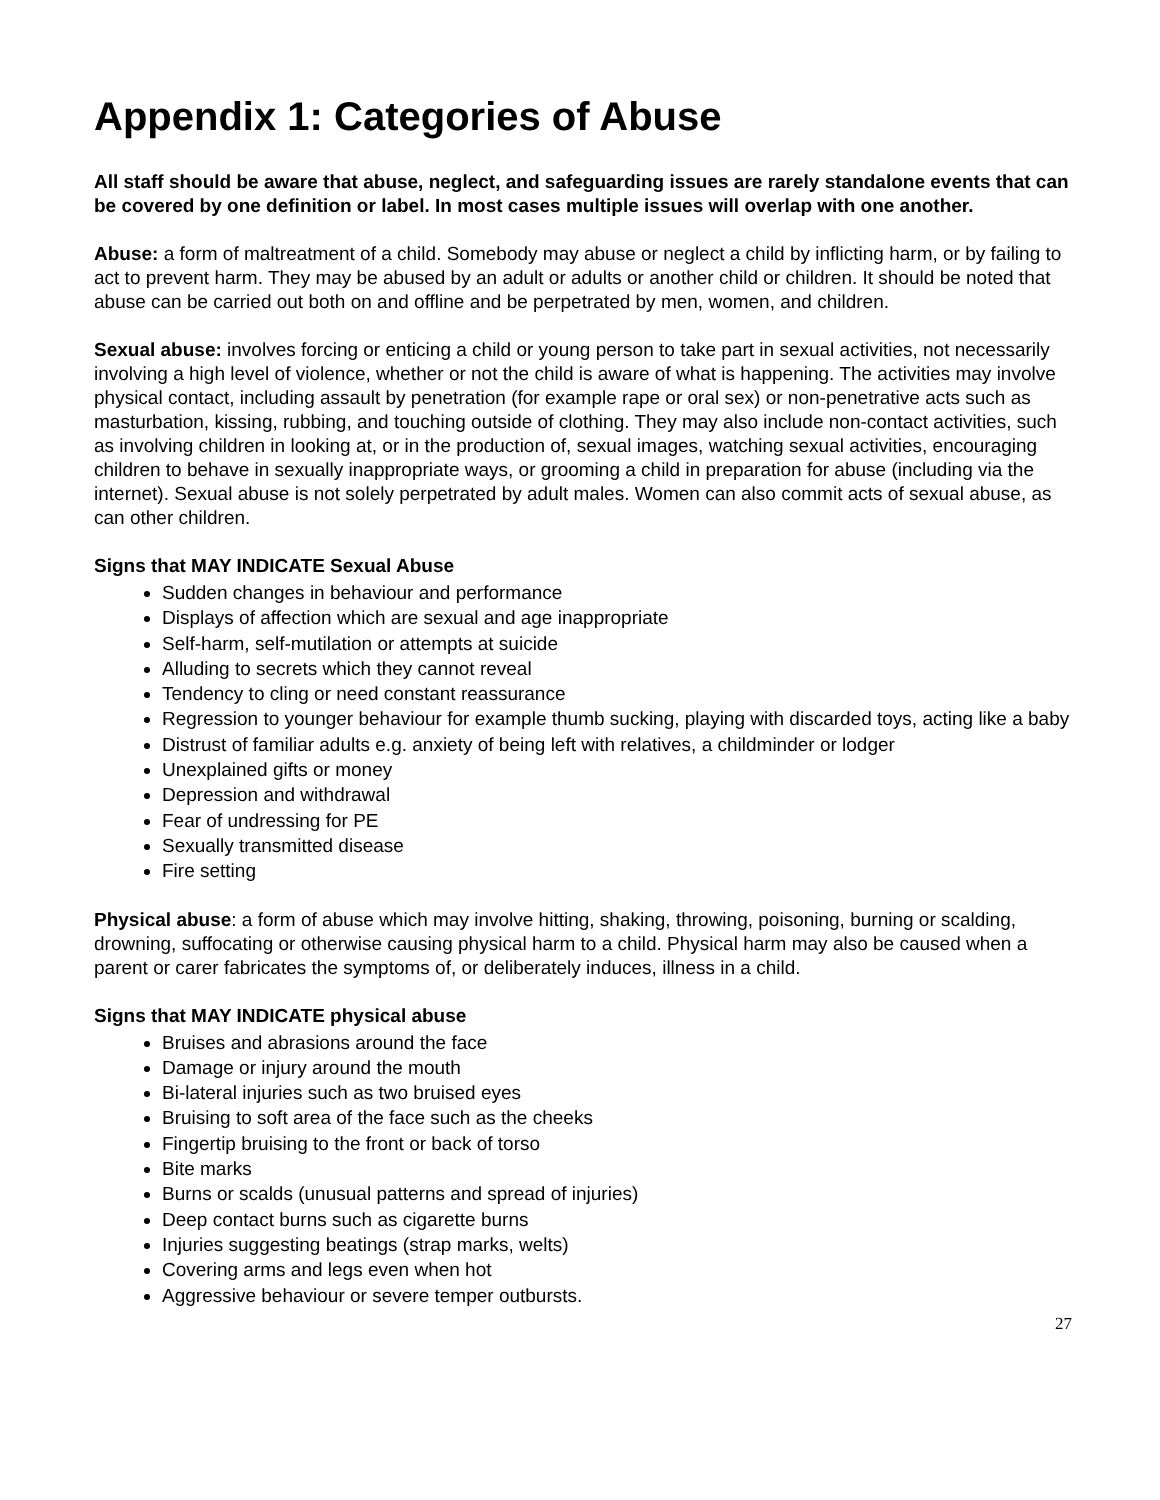Appendix 1: Categories of Abuse
All staff should be aware that abuse, neglect, and safeguarding issues are rarely standalone events that can be covered by one definition or label. In most cases multiple issues will overlap with one another.
Abuse: a form of maltreatment of a child. Somebody may abuse or neglect a child by inflicting harm, or by failing to act to prevent harm. They may be abused by an adult or adults or another child or children. It should be noted that abuse can be carried out both on and offline and be perpetrated by men, women, and children.
Sexual abuse: involves forcing or enticing a child or young person to take part in sexual activities, not necessarily involving a high level of violence, whether or not the child is aware of what is happening. The activities may involve physical contact, including assault by penetration (for example rape or oral sex) or non-penetrative acts such as masturbation, kissing, rubbing, and touching outside of clothing. They may also include non-contact activities, such as involving children in looking at, or in the production of, sexual images, watching sexual activities, encouraging children to behave in sexually inappropriate ways, or grooming a child in preparation for abuse (including via the internet). Sexual abuse is not solely perpetrated by adult males. Women can also commit acts of sexual abuse, as can other children.
Signs that MAY INDICATE Sexual Abuse
Sudden changes in behaviour and performance
Displays of affection which are sexual and age inappropriate
Self-harm, self-mutilation or attempts at suicide
Alluding to secrets which they cannot reveal
Tendency to cling or need constant reassurance
Regression to younger behaviour for example thumb sucking, playing with discarded toys, acting like a baby
Distrust of familiar adults e.g. anxiety of being left with relatives, a childminder or lodger
Unexplained gifts or money
Depression and withdrawal
Fear of undressing for PE
Sexually transmitted disease
Fire setting
Physical abuse: a form of abuse which may involve hitting, shaking, throwing, poisoning, burning or scalding, drowning, suffocating or otherwise causing physical harm to a child. Physical harm may also be caused when a parent or carer fabricates the symptoms of, or deliberately induces, illness in a child.
Signs that MAY INDICATE physical abuse
Bruises and abrasions around the face
Damage or injury around the mouth
Bi-lateral injuries such as two bruised eyes
Bruising to soft area of the face such as the cheeks
Fingertip bruising to the front or back of torso
Bite marks
Burns or scalds (unusual patterns and spread of injuries)
Deep contact burns such as cigarette burns
Injuries suggesting beatings (strap marks, welts)
Covering arms and legs even when hot
Aggressive behaviour or severe temper outbursts.
27